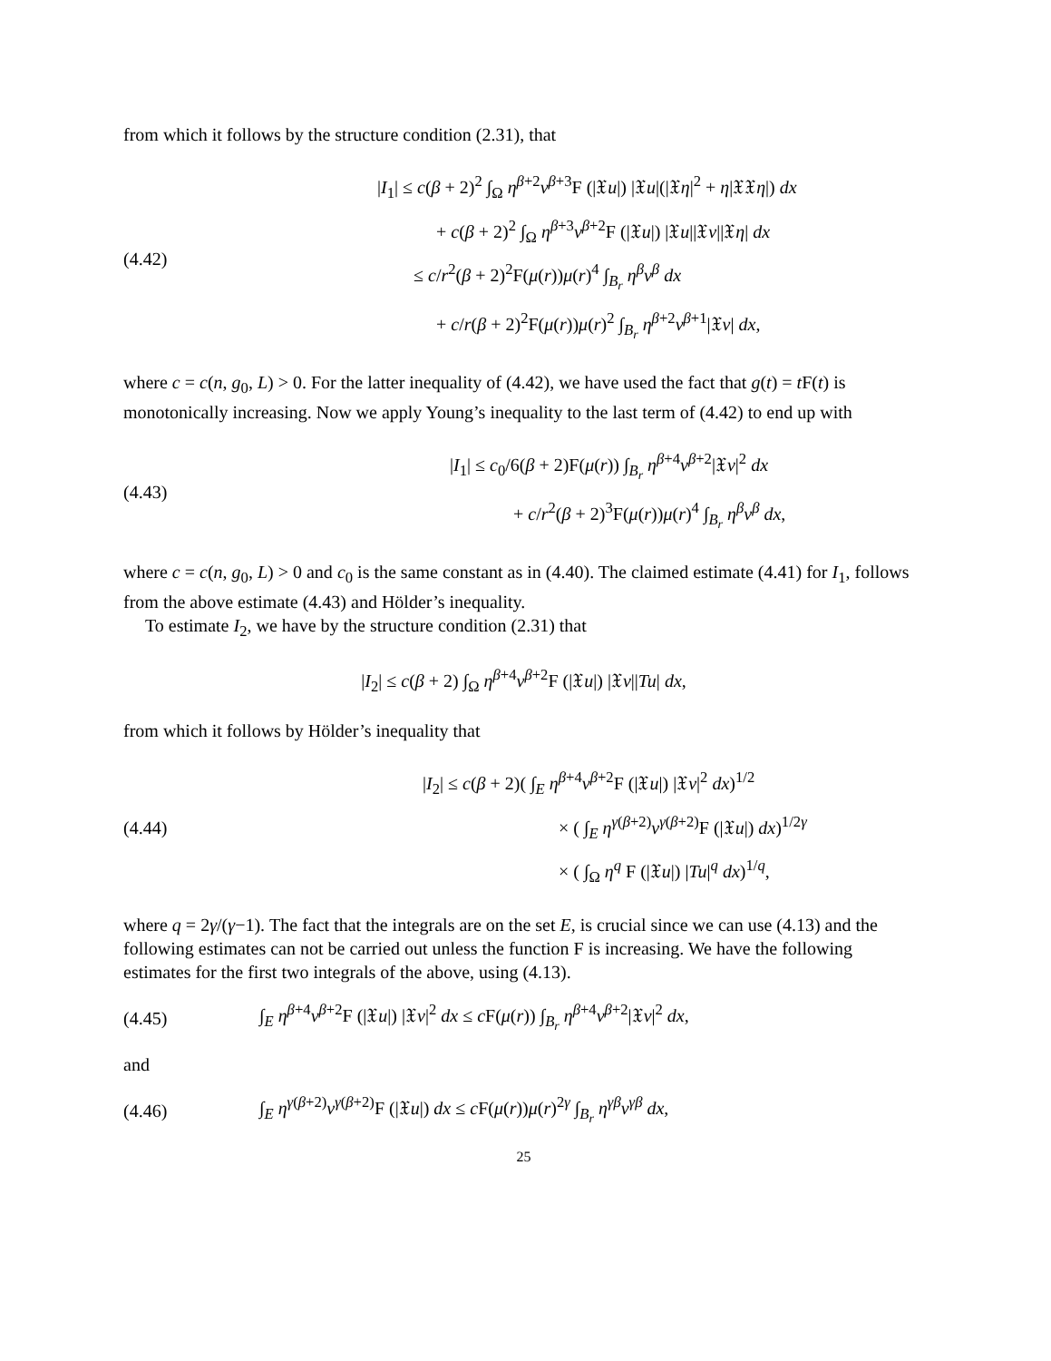from which it follows by the structure condition (2.31), that
(4.42)
|I<sub>1</sub>| ≤ c(β + 2)<sup>2</sup> ∫<sub>Ω</sub> η<sup>β+2</sup>v<sup>β+3</sup>F (|𝔛u|) |𝔛u|(|𝔛η|<sup>2</sup> + η|𝔛𝔛η|) dx
+ c(β + 2)<sup>2</sup> ∫<sub>Ω</sub> η<sup>β+3</sup>v<sup>β+2</sup>F (|𝔛u|) |𝔛u||𝔛v||𝔛η| dx
≤ c/r<sup>2</sup>(β + 2)<sup>2</sup>F(μ(r))μ(r)<sup>4</sup> ∫<sub>B<sub>r</sub></sub> η<sup>β</sup>v<sup>β</sup> dx
+ c/r(β + 2)<sup>2</sup>F(μ(r))μ(r)<sup>2</sup> ∫<sub>B<sub>r</sub></sub> η<sup>β+2</sup>v<sup>β+1</sup>|𝔛v| dx,
where c = c(n, g<sub>0</sub>, L) > 0. For the latter inequality of (4.42), we have used the fact that g(t) = t F(t) is monotonically increasing. Now we apply Young’s inequality to the last term of (4.42) to end up with
(4.43)
|I<sub>1</sub>| ≤ c<sub>0</sub>/6(β + 2)F(μ(r)) ∫<sub>B<sub>r</sub></sub> η<sup>β+4</sup>v<sup>β+2</sup>|𝔛v|<sup>2</sup> dx
+ c/r<sup>2</sup>(β + 2)<sup>3</sup>F(μ(r))μ(r)<sup>4</sup> ∫<sub>B<sub>r</sub></sub> η<sup>β</sup>v<sup>β</sup> dx,
where c = c(n, g<sub>0</sub>, L) > 0 and c<sub>0</sub> is the same constant as in (4.40). The claimed estimate (4.41) for I<sub>1</sub>, follows from the above estimate (4.43) and Hölder’s inequality.
To estimate I<sub>2</sub>, we have by the structure condition (2.31) that
|I<sub>2</sub>| ≤ c(β + 2) ∫<sub>Ω</sub> η<sup>β+4</sup>v<sup>β+2</sup>F (|𝔛u|) |𝔛v||Tu| dx,
from which it follows by Hölder’s inequality that
(4.44)
|I<sub>2</sub>| ≤ c(β + 2)( ∫<sub>E</sub> η<sup>β+4</sup>v<sup>β+2</sup>F (|𝔛u|) |𝔛v|<sup>2</sup> dx)<sup>1/2</sup>
× ( ∫<sub>E</sub> η<sup>γ(β+2)</sup>v<sup>γ(β+2)</sup>F (|𝔛u|) dx)<sup>1/2γ</sup>
× ( ∫<sub>Ω</sub> η<sup>q</sup> F (|𝔛u|) |Tu|<sup>q</sup> dx)<sup>1/q</sup>,
where q = 2γ/(γ−1). The fact that the integrals are on the set E, is crucial since we can use (4.13) and the following estimates can not be carried out unless the function F is increasing. We have the following estimates for the first two integrals of the above, using (4.13).
(4.45)
∫<sub>E</sub> η<sup>β+4</sup>v<sup>β+2</sup>F (|𝔛u|) |𝔛v|<sup>2</sup> dx ≤ c F(μ(r)) ∫<sub>B<sub>r</sub></sub> η<sup>β+4</sup>v<sup>β+2</sup>|𝔛v|<sup>2</sup> dx,
and
(4.46)
∫<sub>E</sub> η<sup>γ(β+2)</sup>v<sup>γ(β+2)</sup>F (|𝔛u|) dx ≤ c F(μ(r))μ(r)<sup>2γ</sup> ∫<sub>B<sub>r</sub></sub> η<sup>γβ</sup>v<sup>γβ</sup> dx,
25